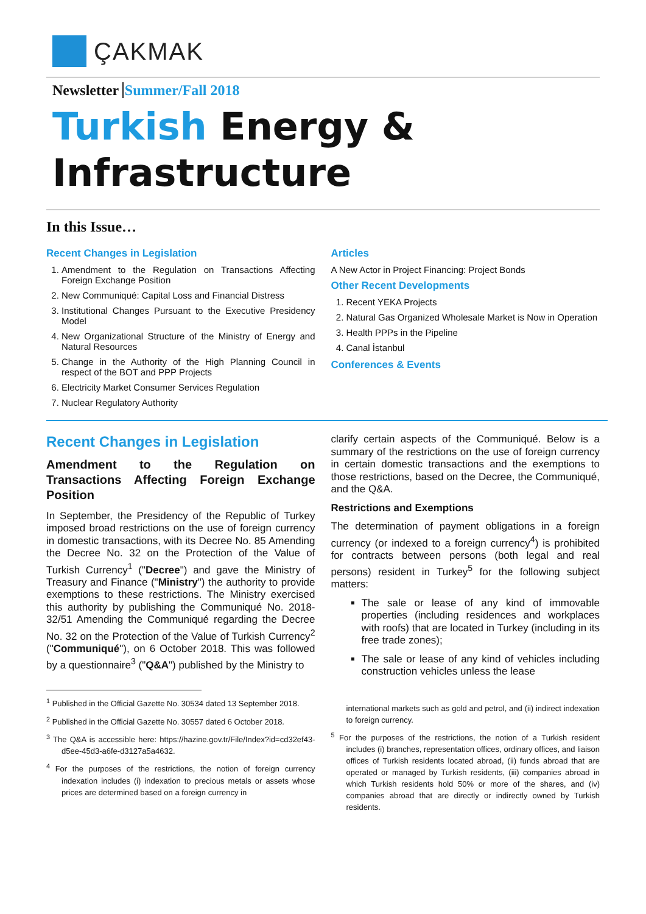ÇAKMAK
Newsletter Summer/Fall 2018
Turkish Energy & Infrastructure
In this Issue…
Recent Changes in Legislation
1. Amendment to the Regulation on Transactions Affecting Foreign Exchange Position
2. New Communiqué: Capital Loss and Financial Distress
3. Institutional Changes Pursuant to the Executive Presidency Model
4. New Organizational Structure of the Ministry of Energy and Natural Resources
5. Change in the Authority of the High Planning Council in respect of the BOT and PPP Projects
6. Electricity Market Consumer Services Regulation
7. Nuclear Regulatory Authority
Articles
A New Actor in Project Financing: Project Bonds
Other Recent Developments
1. Recent YEKA Projects
2. Natural Gas Organized Wholesale Market is Now in Operation
3. Health PPPs in the Pipeline
4. Canal İstanbul
Conferences & Events
Recent Changes in Legislation
Amendment to the Regulation on Transactions Affecting Foreign Exchange Position
In September, the Presidency of the Republic of Turkey imposed broad restrictions on the use of foreign currency in domestic transactions, with its Decree No. 85 Amending the Decree No. 32 on the Protection of the Value of Turkish Currency<sup>1</sup> ("Decree") and gave the Ministry of Treasury and Finance ("Ministry") the authority to provide exemptions to these restrictions. The Ministry exercised this authority by publishing the Communiqué No. 2018-32/51 Amending the Communiqué regarding the Decree No. 32 on the Protection of the Value of Turkish Currency<sup>2</sup> ("Communiqué"), on 6 October 2018. This was followed by a questionnaire<sup>3</sup> ("Q&A") published by the Ministry to
<sup>1</sup> Published in the Official Gazette No. 30534 dated 13 September 2018.
<sup>2</sup> Published in the Official Gazette No. 30557 dated 6 October 2018.
<sup>3</sup> The Q&A is accessible here: https://hazine.gov.tr/File/Index?id=cd32ef43-d5ee-45d3-a6fe-d3127a5a4632.
<sup>4</sup> For the purposes of the restrictions, the notion of foreign currency indexation includes (i) indexation to precious metals or assets whose prices are determined based on a foreign currency in
clarify certain aspects of the Communiqué. Below is a summary of the restrictions on the use of foreign currency in certain domestic transactions and the exemptions to those restrictions, based on the Decree, the Communiqué, and the Q&A.
Restrictions and Exemptions
The determination of payment obligations in a foreign currency (or indexed to a foreign currency<sup>4</sup>) is prohibited for contracts between persons (both legal and real persons) resident in Turkey<sup>5</sup> for the following subject matters:
The sale or lease of any kind of immovable properties (including residences and workplaces with roofs) that are located in Turkey (including in its free trade zones);
The sale or lease of any kind of vehicles including construction vehicles unless the lease
international markets such as gold and petrol, and (ii) indirect indexation to foreign currency.
<sup>5</sup> For the purposes of the restrictions, the notion of a Turkish resident includes (i) branches, representation offices, ordinary offices, and liaison offices of Turkish residents located abroad, (ii) funds abroad that are operated or managed by Turkish residents, (iii) companies abroad in which Turkish residents hold 50% or more of the shares, and (iv) companies abroad that are directly or indirectly owned by Turkish residents.